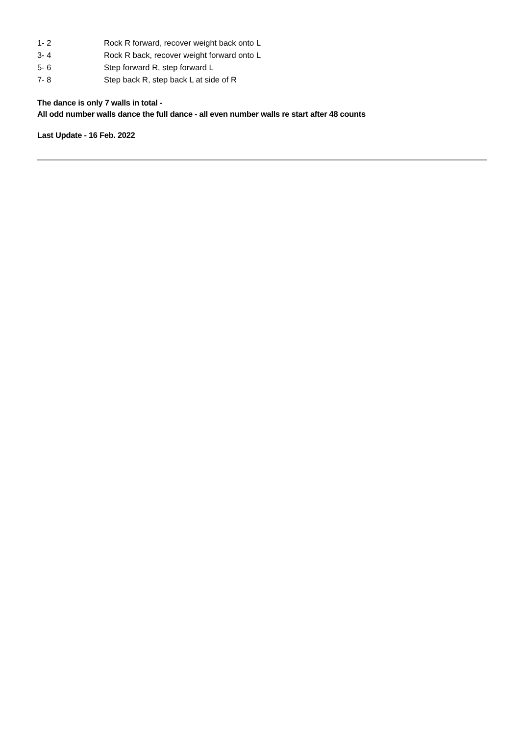| 1- 2 | Rock R forward, recover weight back onto L |
| 3- 4 | Rock R back, recover weight forward onto L |
| 5- 6 | Step forward R, step forward L |
| 7- 8 | Step back R, step back L at side of R |
The dance is only 7 walls in total -
All odd number walls dance the full dance - all even number walls re start after 48 counts
Last Update - 16 Feb. 2022